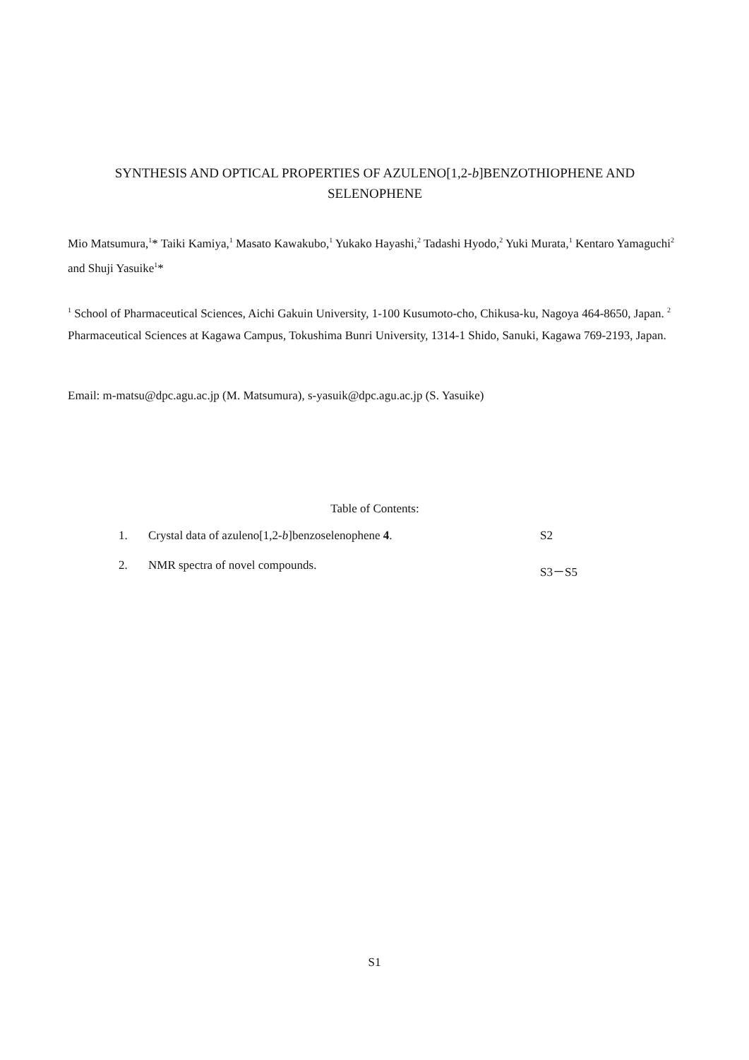SYNTHESIS AND OPTICAL PROPERTIES OF AZULENO[1,2-b]BENZOTHIOPHENE AND SELENOPHENE
Mio Matsumura,<sup>1</sup>* Taiki Kamiya,<sup>1</sup> Masato Kawakubo,<sup>1</sup> Yukako Hayashi,<sup>2</sup> Tadashi Hyodo,<sup>2</sup> Yuki Murata,<sup>1</sup> Kentaro Yamaguchi<sup>2</sup> and Shuji Yasuike<sup>1</sup>*
<sup>1</sup> School of Pharmaceutical Sciences, Aichi Gakuin University, 1-100 Kusumoto-cho, Chikusa-ku, Nagoya 464-8650, Japan. <sup>2</sup> Pharmaceutical Sciences at Kagawa Campus, Tokushima Bunri University, 1314-1 Shido, Sanuki, Kagawa 769-2193, Japan.
Email: m-matsu@dpc.agu.ac.jp (M. Matsumura), s-yasuik@dpc.agu.ac.jp (S. Yasuike)
Table of Contents:
| 1. | Crystal data of azuleno[1,2- b ]benzoselenophene 4 . | S2 |
| 2. | NMR spectra of novel compounds. | S3－S5 |
S1